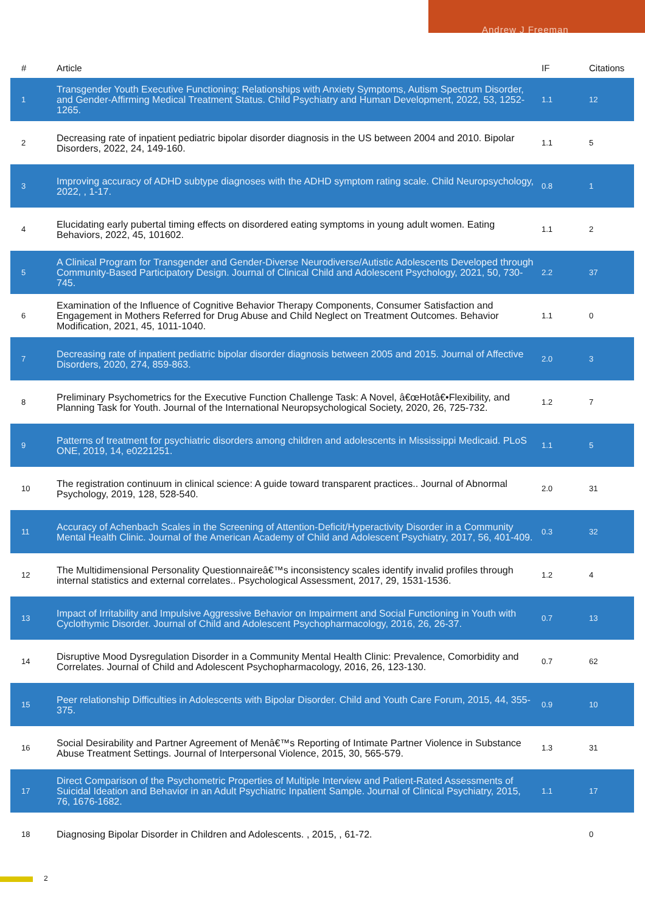Andrew J Freeman
| # | Article | IF | Citations |
| --- | --- | --- | --- |
| 1 | Transgender Youth Executive Functioning: Relationships with Anxiety Symptoms, Autism Spectrum Disorder, and Gender-Affirming Medical Treatment Status. Child Psychiatry and Human Development, 2022, 53, 1252-1265. | 1.1 | 12 |
| 2 | Decreasing rate of inpatient pediatric bipolar disorder diagnosis in the US between 2004 and 2010. Bipolar Disorders, 2022, 24, 149-160. | 1.1 | 5 |
| 3 | Improving accuracy of ADHD subtype diagnoses with the ADHD symptom rating scale. Child Neuropsychology, 2022, , 1-17. | 0.8 | 1 |
| 4 | Elucidating early pubertal timing effects on disordered eating symptoms in young adult women. Eating Behaviors, 2022, 45, 101602. | 1.1 | 2 |
| 5 | A Clinical Program for Transgender and Gender-Diverse Neurodiverse/Autistic Adolescents Developed through Community-Based Participatory Design. Journal of Clinical Child and Adolescent Psychology, 2021, 50, 730-745. | 2.2 | 37 |
| 6 | Examination of the Influence of Cognitive Behavior Therapy Components, Consumer Satisfaction and Engagement in Mothers Referred for Drug Abuse and Child Neglect on Treatment Outcomes. Behavior Modification, 2021, 45, 1011-1040. | 1.1 | 0 |
| 7 | Decreasing rate of inpatient pediatric bipolar disorder diagnosis between 2005 and 2015. Journal of Affective Disorders, 2020, 274, 859-863. | 2.0 | 3 |
| 8 | Preliminary Psychometrics for the Executive Function Challenge Task: A Novel, â€œHotâ€•Flexibility, and Planning Task for Youth. Journal of the International Neuropsychological Society, 2020, 26, 725-732. | 1.2 | 7 |
| 9 | Patterns of treatment for psychiatric disorders among children and adolescents in Mississippi Medicaid. PLoS ONE, 2019, 14, e0221251. | 1.1 | 5 |
| 10 | The registration continuum in clinical science: A guide toward transparent practices.. Journal of Abnormal Psychology, 2019, 128, 528-540. | 2.0 | 31 |
| 11 | Accuracy of Achenbach Scales in the Screening of Attention-Deficit/Hyperactivity Disorder in a Community Mental Health Clinic. Journal of the American Academy of Child and Adolescent Psychiatry, 2017, 56, 401-409. | 0.3 | 32 |
| 12 | The Multidimensional Personality Questionnaireâ€™s inconsistency scales identify invalid profiles through internal statistics and external correlates.. Psychological Assessment, 2017, 29, 1531-1536. | 1.2 | 4 |
| 13 | Impact of Irritability and Impulsive Aggressive Behavior on Impairment and Social Functioning in Youth with Cyclothymic Disorder. Journal of Child and Adolescent Psychopharmacology, 2016, 26, 26-37. | 0.7 | 13 |
| 14 | Disruptive Mood Dysregulation Disorder in a Community Mental Health Clinic: Prevalence, Comorbidity and Correlates. Journal of Child and Adolescent Psychopharmacology, 2016, 26, 123-130. | 0.7 | 62 |
| 15 | Peer relationship Difficulties in Adolescents with Bipolar Disorder. Child and Youth Care Forum, 2015, 44, 355-375. | 0.9 | 10 |
| 16 | Social Desirability and Partner Agreement of Menâ€™s Reporting of Intimate Partner Violence in Substance Abuse Treatment Settings. Journal of Interpersonal Violence, 2015, 30, 565-579. | 1.3 | 31 |
| 17 | Direct Comparison of the Psychometric Properties of Multiple Interview and Patient-Rated Assessments of Suicidal Ideation and Behavior in an Adult Psychiatric Inpatient Sample. Journal of Clinical Psychiatry, 2015, 76, 1676-1682. | 1.1 | 17 |
| 18 | Diagnosing Bipolar Disorder in Children and Adolescents. , 2015, , 61-72. | | 0 |
2